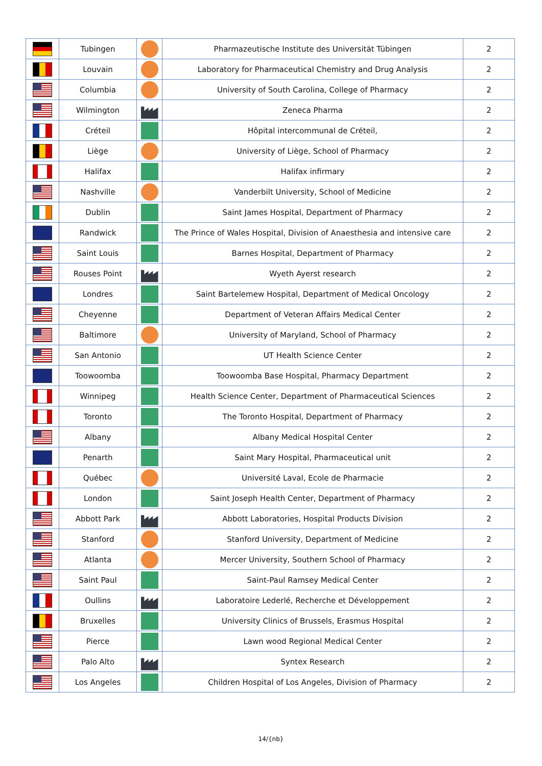| | Tubingen | | Pharmazeutische Institute des Universität Tübingen | 2 |
| | Louvain | | Laboratory for Pharmaceutical Chemistry and Drug Analysis | 2 |
| | Columbia | | University of South Carolina, College of Pharmacy | 2 |
| | Wilmington | | Zeneca Pharma | 2 |
| | Créteil | | Hôpital intercommunal de Créteil, | 2 |
| | Liège | | University of Liège, School of Pharmacy | 2 |
| | Halifax | | Halifax infirmary | 2 |
| | Nashville | | Vanderbilt University, School of Medicine | 2 |
| | Dublin | | Saint James Hospital, Department of Pharmacy | 2 |
| | Randwick | | The Prince of Wales Hospital, Division of Anaesthesia and intensive care | 2 |
| | Saint Louis | | Barnes Hospital, Department of Pharmacy | 2 |
| | Rouses Point | | Wyeth Ayerst research | 2 |
| | Londres | | Saint Bartelemew Hospital, Department of Medical Oncology | 2 |
| | Cheyenne | | Department of Veteran Affairs Medical Center | 2 |
| | Baltimore | | University of Maryland, School of Pharmacy | 2 |
| | San Antonio | | UT Health Science Center | 2 |
| | Toowoomba | | Toowoomba Base Hospital, Pharmacy Department | 2 |
| | Winnipeg | | Health Science Center, Department of Pharmaceutical Sciences | 2 |
| | Toronto | | The Toronto Hospital, Department of Pharmacy | 2 |
| | Albany | | Albany Medical Hospital Center | 2 |
| | Penarth | | Saint Mary Hospital, Pharmaceutical unit | 2 |
| | Québec | | Université Laval, Ecole de Pharmacie | 2 |
| | London | | Saint Joseph Health Center, Department of Pharmacy | 2 |
| | Abbott Park | | Abbott Laboratories, Hospital Products Division | 2 |
| | Stanford | | Stanford University, Department of Medicine | 2 |
| | Atlanta | | Mercer University, Southern School of Pharmacy | 2 |
| | Saint Paul | | Saint-Paul Ramsey Medical Center | 2 |
| | Oullins | | Laboratoire Lederlé, Recherche et Développement | 2 |
| | Bruxelles | | University Clinics of Brussels, Erasmus Hospital | 2 |
| | Pierce | | Lawn wood Regional Medical Center | 2 |
| | Palo Alto | | Syntex Research | 2 |
| | Los Angeles | | Children Hospital of Los Angeles, Division of Pharmacy | 2 |
14/{nb}